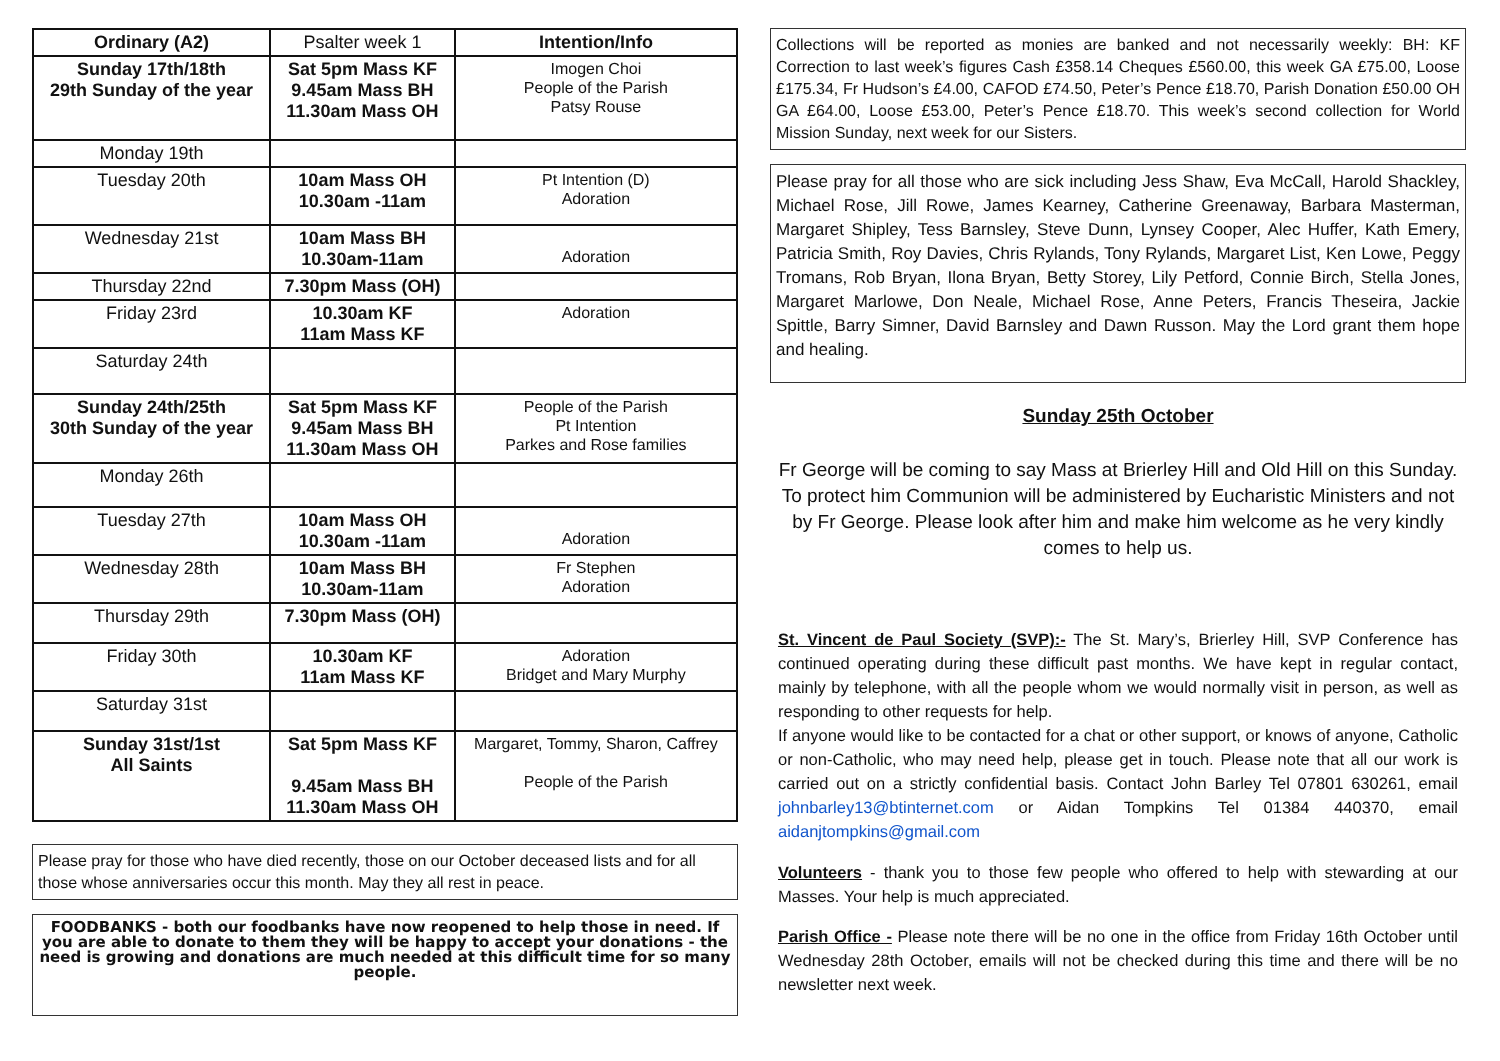| Ordinary (A2) | Psalter week 1 | Intention/Info |
| Sunday 17th/18th 29th Sunday of the year | Sat 5pm Mass KF 9.45am Mass BH 11.30am Mass OH | Imogen Choi People of the Parish Patsy Rouse |
| Monday 19th | | |
| Tuesday 20th | 10am Mass OH 10.30am -11am | Pt Intention (D) Adoration |
| Wednesday 21st | 10am Mass BH 10.30am-11am | Adoration |
| Thursday 22nd | 7.30pm Mass (OH) | |
| Friday 23rd | 10.30am KF 11am Mass KF | Adoration |
| Saturday 24th | | |
| Sunday 24th/25th 30th Sunday of the year | Sat 5pm Mass KF 9.45am Mass BH 11.30am Mass OH | People of the Parish Pt Intention Parkes and Rose families |
| Monday 26th | | |
| Tuesday 27th | 10am Mass OH 10.30am -11am | Adoration |
| Wednesday 28th | 10am Mass BH 10.30am-11am | Fr Stephen Adoration |
| Thursday 29th | 7.30pm Mass (OH) | |
| Friday 30th | 10.30am KF 11am Mass KF | Adoration Bridget and Mary Murphy |
| Saturday 31st | | |
| Sunday 31st/1st All Saints | Sat 5pm Mass KF 9.45am Mass BH 11.30am Mass OH | Margaret, Tommy, Sharon, Caffrey People of the Parish |
Please pray for those who have died recently, those on our October deceased lists and for all those whose anniversaries occur this month. May they all rest in peace.
FOODBANKS - both our foodbanks have now reopened to help those in need. If you are able to donate to them they will be happy to accept your donations - the need is growing and donations are much needed at this difficult time for so many people.
Collections will be reported as monies are banked and not necessarily weekly: BH: KF Correction to last week’s figures Cash £358.14 Cheques £560.00, this week GA £75.00, Loose £175.34, Fr Hudson’s £4.00, CAFOD £74.50, Peter’s Pence £18.70, Parish Donation £50.00 OH GA £64.00, Loose £53.00, Peter’s Pence £18.70. This week’s second collection for World Mission Sunday, next week for our Sisters.
Please pray for all those who are sick including Jess Shaw, Eva McCall, Harold Shackley, Michael Rose, Jill Rowe, James Kearney, Catherine Greenaway, Barbara Masterman, Margaret Shipley, Tess Barnsley, Steve Dunn, Lynsey Cooper, Alec Huffer, Kath Emery, Patricia Smith, Roy Davies, Chris Rylands, Tony Rylands, Margaret List, Ken Lowe, Peggy Tromans, Rob Bryan, Ilona Bryan, Betty Storey, Lily Petford, Connie Birch, Stella Jones, Margaret Marlowe, Don Neale, Michael Rose, Anne Peters, Francis Theseira, Jackie Spittle, Barry Simner, David Barnsley and Dawn Russon. May the Lord grant them hope and healing.
Sunday 25th October
Fr George will be coming to say Mass at Brierley Hill and Old Hill on this Sunday. To protect him Communion will be administered by Eucharistic Ministers and not by Fr George. Please look after him and make him welcome as he very kindly comes to help us.
St. Vincent de Paul Society (SVP):- The St. Mary’s, Brierley Hill, SVP Conference has continued operating during these difficult past months. We have kept in regular contact, mainly by telephone, with all the people whom we would normally visit in person, as well as responding to other requests for help.
If anyone would like to be contacted for a chat or other support, or knows of anyone, Catholic or non-Catholic, who may need help, please get in touch. Please note that all our work is carried out on a strictly confidential basis. Contact John Barley Tel 07801 630261, email johnbarley13@btinternet.com or Aidan Tompkins Tel 01384 440370, email aidanjtompkins@gmail.com
Volunteers - thank you to those few people who offered to help with stewarding at our Masses. Your help is much appreciated.
Parish Office - Please note there will be no one in the office from Friday 16th October until Wednesday 28th October, emails will not be checked during this time and there will be no newsletter next week.